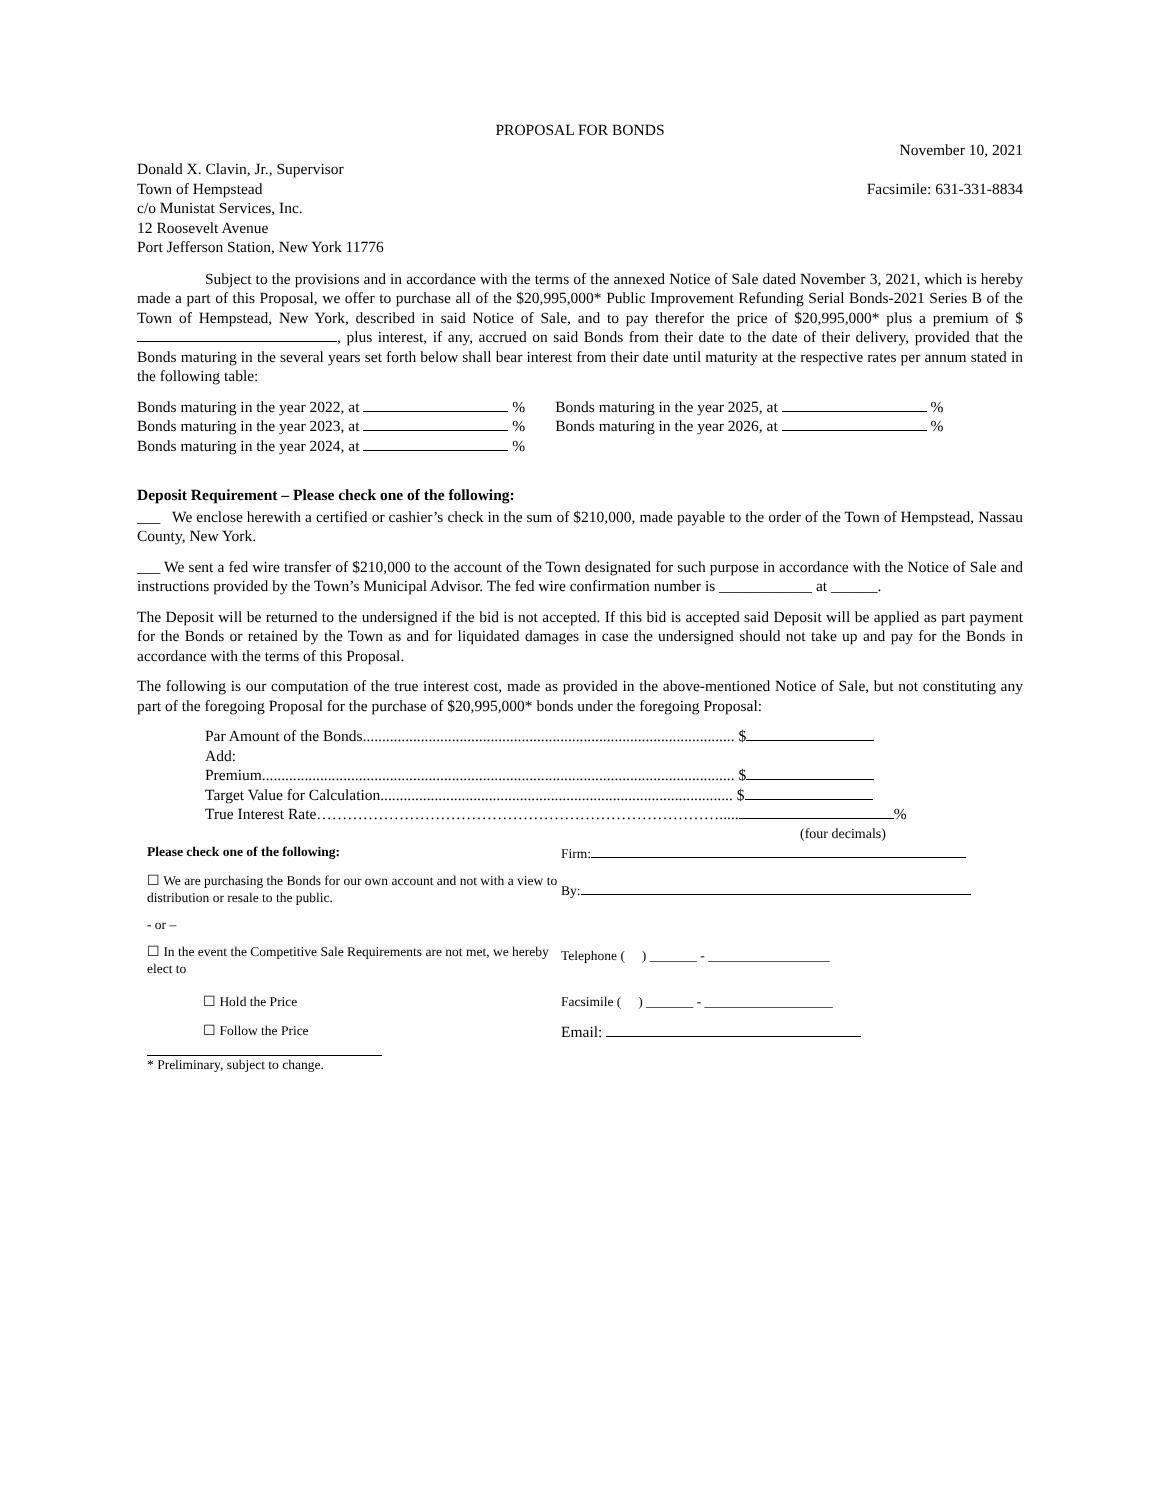PROPOSAL FOR BONDS
November 10, 2021
Donald X. Clavin, Jr., Supervisor
Town of Hempstead
c/o Munistat Services, Inc.
12 Roosevelt Avenue
Port Jefferson Station, New York 11776
Facsimile: 631-331-8834
Subject to the provisions and in accordance with the terms of the annexed Notice of Sale dated November 3, 2021, which is hereby made a part of this Proposal, we offer to purchase all of the $20,995,000* Public Improvement Refunding Serial Bonds-2021 Series B of the Town of Hempstead, New York, described in said Notice of Sale, and to pay therefor the price of $20,995,000* plus a premium of $ , plus interest, if any, accrued on said Bonds from their date to the date of their delivery, provided that the Bonds maturing in the several years set forth below shall bear interest from their date until maturity at the respective rates per annum stated in the following table:
Bonds maturing in the year 2022, at %
Bonds maturing in the year 2023, at %
Bonds maturing in the year 2024, at %
Bonds maturing in the year 2025, at %
Bonds maturing in the year 2026, at %
Deposit Requirement – Please check one of the following:
___ We enclose herewith a certified or cashier’s check in the sum of $210,000, made payable to the order of the Town of Hempstead, Nassau County, New York.
___ We sent a fed wire transfer of $210,000 to the account of the Town designated for such purpose in accordance with the Notice of Sale and instructions provided by the Town’s Municipal Advisor. The fed wire confirmation number is ____________ at ______.
The Deposit will be returned to the undersigned if the bid is not accepted. If this bid is accepted said Deposit will be applied as part payment for the Bonds or retained by the Town as and for liquidated damages in case the undersigned should not take up and pay for the Bonds in accordance with the terms of this Proposal.
The following is our computation of the true interest cost, made as provided in the above-mentioned Notice of Sale, but not constituting any part of the foregoing Proposal for the purchase of $20,995,000* bonds under the foregoing Proposal:
Par Amount of the Bonds................................................................................................ $
Add:
Premium.......................................................................................................................... $
Target Value for Calculation........................................................................................... $
True Interest Rate……………………………………………………………………..... %
(four decimals)
| Please check one of the following: | Firm: |
| ☐ We are purchasing the Bonds for our own account and not with a view to distribution or resale to the public. | By: |
| - or – | |
| ☐ In the event the Competitive Sale Requirements are not met, we hereby elect to | Telephone ( ) _______ - __________________ |
| ☐ Hold the Price | Facsimile ( ) _______ - ___________________ |
| ☐ Follow the Price | Email: |
* Preliminary, subject to change.